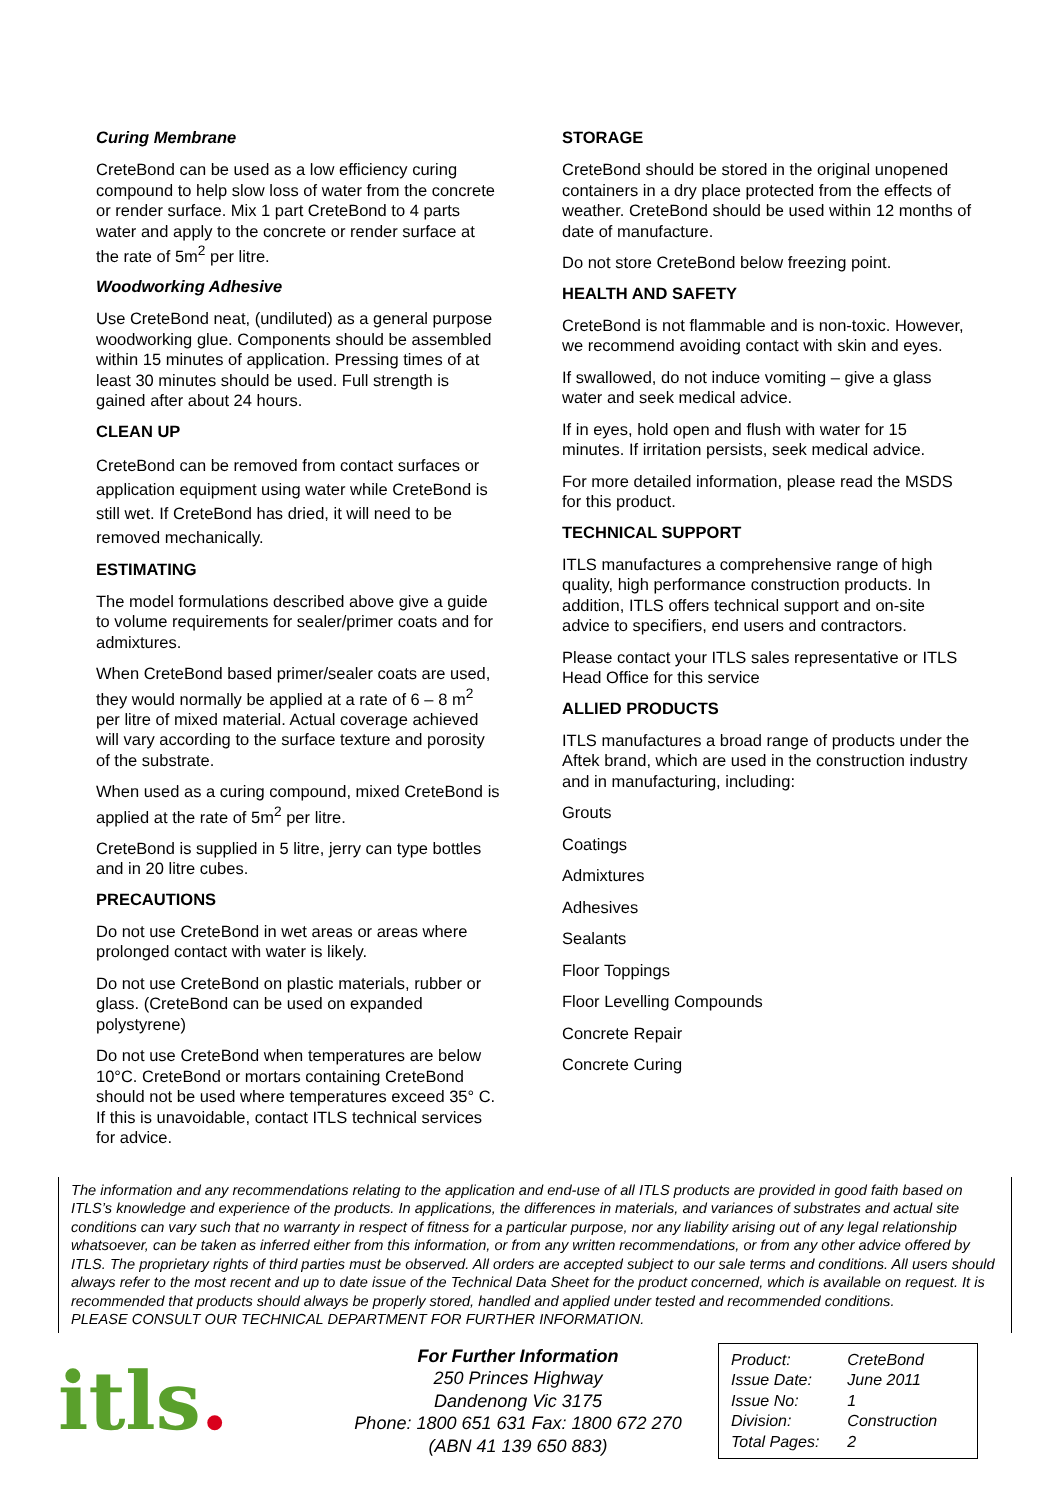Curing Membrane
CreteBond can be used as a low efficiency curing compound to help slow loss of water from the concrete or render surface. Mix 1 part CreteBond to 4 parts water and apply to the concrete or render surface at the rate of 5m<sup>2</sup> per litre.
Woodworking Adhesive
Use CreteBond neat, (undiluted) as a general purpose woodworking glue. Components should be assembled within 15 minutes of application. Pressing times of at least 30 minutes should be used. Full strength is gained after about 24 hours.
CLEAN UP
CreteBond can be removed from contact surfaces or application equipment using water while CreteBond is still wet. If CreteBond has dried, it will need to be removed mechanically.
ESTIMATING
The model formulations described above give a guide to volume requirements for sealer/primer coats and for admixtures.
When CreteBond based primer/sealer coats are used, they would normally be applied at a rate of 6 – 8 m<sup>2</sup> per litre of mixed material. Actual coverage achieved will vary according to the surface texture and porosity of the substrate.
When used as a curing compound, mixed CreteBond is applied at the rate of 5m<sup>2</sup> per litre.
CreteBond is supplied in 5 litre, jerry can type bottles and in 20 litre cubes.
PRECAUTIONS
Do not use CreteBond in wet areas or areas where prolonged contact with water is likely.
Do not use CreteBond on plastic materials, rubber or glass. (CreteBond can be used on expanded polystyrene)
Do not use CreteBond when temperatures are below 10°C. CreteBond or mortars containing CreteBond should not be used where temperatures exceed 35° C. If this is unavoidable, contact ITLS technical services for advice.
STORAGE
CreteBond should be stored in the original unopened containers in a dry place protected from the effects of weather. CreteBond should be used within 12 months of date of manufacture.
Do not store CreteBond below freezing point.
HEALTH AND SAFETY
CreteBond is not flammable and is non-toxic. However, we recommend avoiding contact with skin and eyes.
If swallowed, do not induce vomiting – give a glass water and seek medical advice.
If in eyes, hold open and flush with water for 15 minutes. If irritation persists, seek medical advice.
For more detailed information, please read the MSDS for this product.
TECHNICAL SUPPORT
ITLS manufactures a comprehensive range of high quality, high performance construction products. In addition, ITLS offers technical support and on-site advice to specifiers, end users and contractors.
Please contact your ITLS sales representative or ITLS Head Office for this service
ALLIED PRODUCTS
ITLS manufactures a broad range of products under the Aftek brand, which are used in the construction industry and in manufacturing, including:
Grouts
Coatings
Admixtures
Adhesives
Sealants
Floor Toppings
Floor Levelling Compounds
Concrete Repair
Concrete Curing
The information and any recommendations relating to the application and end-use of all ITLS products are provided in good faith based on ITLS’s knowledge and experience of the products. In applications, the differences in materials, and variances of substrates and actual site conditions can vary such that no warranty in respect of fitness for a particular purpose, nor any liability arising out of any legal relationship whatsoever, can be taken as inferred either from this information, or from any written recommendations, or from any other advice offered by ITLS. The proprietary rights of third parties must be observed. All orders are accepted subject to our sale terms and conditions. All users should always refer to the most recent and up to date issue of the Technical Data Sheet for the product concerned, which is available on request. It is recommended that products should always be properly stored, handled and applied under tested and recommended conditions.
PLEASE CONSULT OUR TECHNICAL DEPARTMENT FOR FURTHER INFORMATION.
itls.
For Further Information
250 Princes Highway
Dandenong Vic 3175
Phone: 1800 651 631 Fax: 1800 672 270
(ABN 41 139 650 883)
| Product: | CreteBond |
| Issue Date: | June 2011 |
| Issue No: | 1 |
| Division: | Construction |
| Total Pages: | 2 |